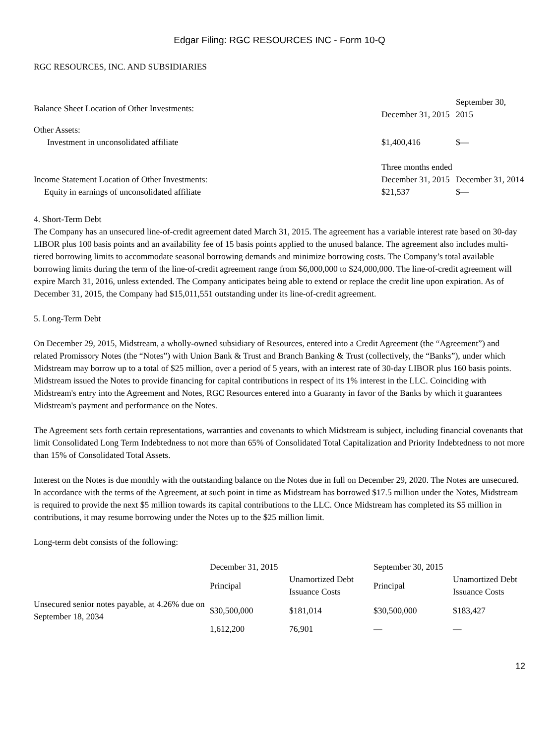Edgar Filing: RGC RESOURCES INC - Form 10-Q
RGC RESOURCES, INC. AND SUBSIDIARIES
| Balance Sheet Location of Other Investments: | December 31, 2015 | September 30, 2015 |
| Other Assets: | | |
| Investment in unconsolidated affiliate | $1,400,416 | $— |
| | Three months ended | |
| Income Statement Location of Other Investments: | December 31, 2015 | December 31, 2014 |
| Equity in earnings of unconsolidated affiliate | $21,537 | $— |
4. Short-Term Debt
The Company has an unsecured line-of-credit agreement dated March 31, 2015. The agreement has a variable interest rate based on 30-day LIBOR plus 100 basis points and an availability fee of 15 basis points applied to the unused balance. The agreement also includes multi-tiered borrowing limits to accommodate seasonal borrowing demands and minimize borrowing costs. The Company’s total available borrowing limits during the term of the line-of-credit agreement range from $6,000,000 to $24,000,000. The line-of-credit agreement will expire March 31, 2016, unless extended. The Company anticipates being able to extend or replace the credit line upon expiration. As of December 31, 2015, the Company had $15,011,551 outstanding under its line-of-credit agreement.
5. Long-Term Debt
On December 29, 2015, Midstream, a wholly-owned subsidiary of Resources, entered into a Credit Agreement (the “Agreement”) and related Promissory Notes (the “Notes”) with Union Bank & Trust and Branch Banking & Trust (collectively, the “Banks”), under which Midstream may borrow up to a total of $25 million, over a period of 5 years, with an interest rate of 30-day LIBOR plus 160 basis points. Midstream issued the Notes to provide financing for capital contributions in respect of its 1% interest in the LLC. Coinciding with Midstream's entry into the Agreement and Notes, RGC Resources entered into a Guaranty in favor of the Banks by which it guarantees Midstream's payment and performance on the Notes.
The Agreement sets forth certain representations, warranties and covenants to which Midstream is subject, including financial covenants that limit Consolidated Long Term Indebtedness to not more than 65% of Consolidated Total Capitalization and Priority Indebtedness to not more than 15% of Consolidated Total Assets.
Interest on the Notes is due monthly with the outstanding balance on the Notes due in full on December 29, 2020. The Notes are unsecured. In accordance with the terms of the Agreement, at such point in time as Midstream has borrowed $17.5 million under the Notes, Midstream is required to provide the next $5 million towards its capital contributions to the LLC. Once Midstream has completed its $5 million in contributions, it may resume borrowing under the Notes up to the $25 million limit.
Long-term debt consists of the following:
| | December 31, 2015 | | September 30, 2015 | |
| | Principal | Unamortized Debt Issuance Costs | Principal | Unamortized Debt Issuance Costs |
| Unsecured senior notes payable, at 4.26% due on September 18, 2034 | $30,500,000 | $181,014 | $30,500,000 | $183,427 |
| | 1,612,200 | 76,901 | — | — |
12